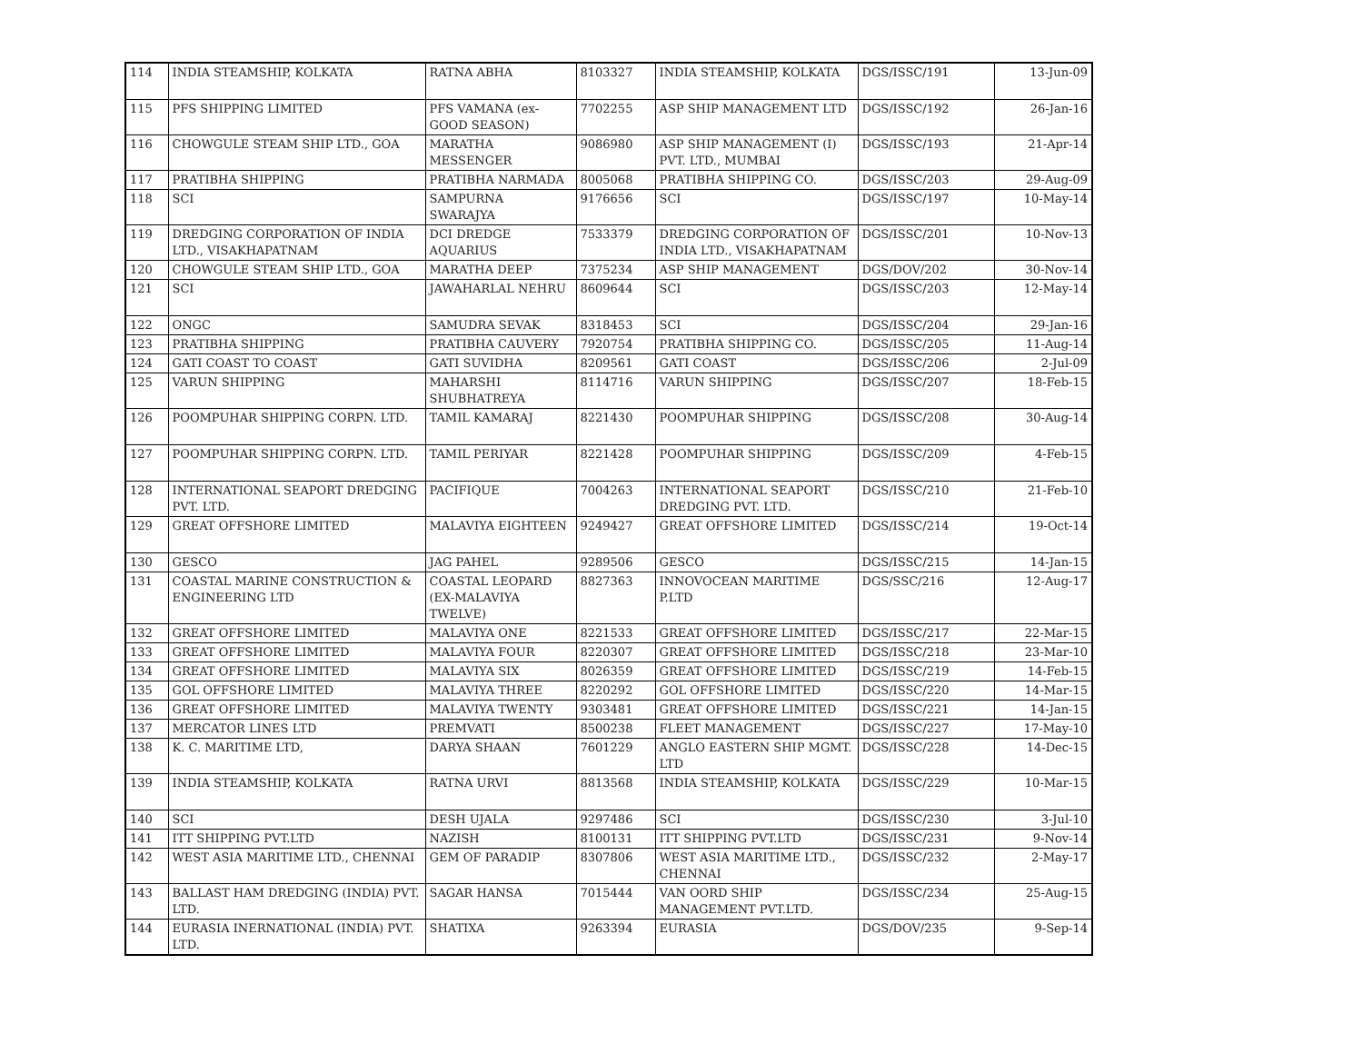| 114 | INDIA STEAMSHIP, KOLKATA | RATNA ABHA | 8103327 | INDIA STEAMSHIP, KOLKATA | DGS/ISSC/191 | 13-Jun-09 |
| 115 | PFS SHIPPING LIMITED | PFS VAMANA (ex-GOOD SEASON) | 7702255 | ASP SHIP MANAGEMENT LTD | DGS/ISSC/192 | 26-Jan-16 |
| 116 | CHOWGULE STEAM SHIP LTD., GOA | MARATHA MESSENGER | 9086980 | ASP SHIP MANAGEMENT (I) PVT. LTD., MUMBAI | DGS/ISSC/193 | 21-Apr-14 |
| 117 | PRATIBHA SHIPPING | PRATIBHA NARMADA | 8005068 | PRATIBHA SHIPPING CO. | DGS/ISSC/203 | 29-Aug-09 |
| 118 | SCI | SAMPURNA SWARAJYA | 9176656 | SCI | DGS/ISSC/197 | 10-May-14 |
| 119 | DREDGING CORPORATION OF INDIA LTD., VISAKHAPATNAM | DCI DREDGE AQUARIUS | 7533379 | DREDGING CORPORATION OF INDIA LTD., VISAKHAPATNAM | DGS/ISSC/201 | 10-Nov-13 |
| 120 | CHOWGULE STEAM SHIP LTD., GOA | MARATHA DEEP | 7375234 | ASP SHIP MANAGEMENT | DGS/DOV/202 | 30-Nov-14 |
| 121 | SCI | JAWAHARLAL NEHRU | 8609644 | SCI | DGS/ISSC/203 | 12-May-14 |
| 122 | ONGC | SAMUDRA SEVAK | 8318453 | SCI | DGS/ISSC/204 | 29-Jan-16 |
| 123 | PRATIBHA SHIPPING | PRATIBHA CAUVERY | 7920754 | PRATIBHA SHIPPING CO. | DGS/ISSC/205 | 11-Aug-14 |
| 124 | GATI COAST TO COAST | GATI SUVIDHA | 8209561 | GATI COAST | DGS/ISSC/206 | 2-Jul-09 |
| 125 | VARUN SHIPPING | MAHARSHI SHUBHATREYA | 8114716 | VARUN SHIPPING | DGS/ISSC/207 | 18-Feb-15 |
| 126 | POOMPUHAR SHIPPING CORPN. LTD. | TAMIL KAMARAJ | 8221430 | POOMPUHAR SHIPPING | DGS/ISSC/208 | 30-Aug-14 |
| 127 | POOMPUHAR SHIPPING CORPN. LTD. | TAMIL PERIYAR | 8221428 | POOMPUHAR SHIPPING | DGS/ISSC/209 | 4-Feb-15 |
| 128 | INTERNATIONAL SEAPORT DREDGING PVT. LTD. | PACIFIQUE | 7004263 | INTERNATIONAL SEAPORT DREDGING PVT. LTD. | DGS/ISSC/210 | 21-Feb-10 |
| 129 | GREAT OFFSHORE LIMITED | MALAVIYA EIGHTEEN | 9249427 | GREAT OFFSHORE LIMITED | DGS/ISSC/214 | 19-Oct-14 |
| 130 | GESCO | JAG PAHEL | 9289506 | GESCO | DGS/ISSC/215 | 14-Jan-15 |
| 131 | COASTAL MARINE CONSTRUCTION & ENGINEERING LTD | COASTAL LEOPARD (EX-MALAVIYA TWELVE) | 8827363 | INNOVOCEAN MARITIME P.LTD | DGS/SSC/216 | 12-Aug-17 |
| 132 | GREAT OFFSHORE LIMITED | MALAVIYA ONE | 8221533 | GREAT OFFSHORE LIMITED | DGS/ISSC/217 | 22-Mar-15 |
| 133 | GREAT OFFSHORE LIMITED | MALAVIYA FOUR | 8220307 | GREAT OFFSHORE LIMITED | DGS/ISSC/218 | 23-Mar-10 |
| 134 | GREAT OFFSHORE LIMITED | MALAVIYA SIX | 8026359 | GREAT OFFSHORE LIMITED | DGS/ISSC/219 | 14-Feb-15 |
| 135 | GOL OFFSHORE LIMITED | MALAVIYA THREE | 8220292 | GOL OFFSHORE LIMITED | DGS/ISSC/220 | 14-Mar-15 |
| 136 | GREAT OFFSHORE LIMITED | MALAVIYA TWENTY | 9303481 | GREAT OFFSHORE LIMITED | DGS/ISSC/221 | 14-Jan-15 |
| 137 | MERCATOR LINES LTD | PREMVATI | 8500238 | FLEET MANAGEMENT | DGS/ISSC/227 | 17-May-10 |
| 138 | K. C. MARITIME LTD, | DARYA SHAAN | 7601229 | ANGLO EASTERN SHIP MGMT. LTD | DGS/ISSC/228 | 14-Dec-15 |
| 139 | INDIA STEAMSHIP, KOLKATA | RATNA URVI | 8813568 | INDIA STEAMSHIP, KOLKATA | DGS/ISSC/229 | 10-Mar-15 |
| 140 | SCI | DESH UJALA | 9297486 | SCI | DGS/ISSC/230 | 3-Jul-10 |
| 141 | ITT SHIPPING PVT.LTD | NAZISH | 8100131 | ITT SHIPPING PVT.LTD | DGS/ISSC/231 | 9-Nov-14 |
| 142 | WEST ASIA MARITIME LTD., CHENNAI | GEM OF PARADIP | 8307806 | WEST ASIA MARITIME LTD., CHENNAI | DGS/ISSC/232 | 2-May-17 |
| 143 | BALLAST HAM DREDGING (INDIA) PVT. LTD. | SAGAR HANSA | 7015444 | VAN OORD SHIP MANAGEMENT PVT.LTD. | DGS/ISSC/234 | 25-Aug-15 |
| 144 | EURASIA INERNATIONAL (INDIA) PVT. LTD. | SHATIXA | 9263394 | EURASIA | DGS/DOV/235 | 9-Sep-14 |